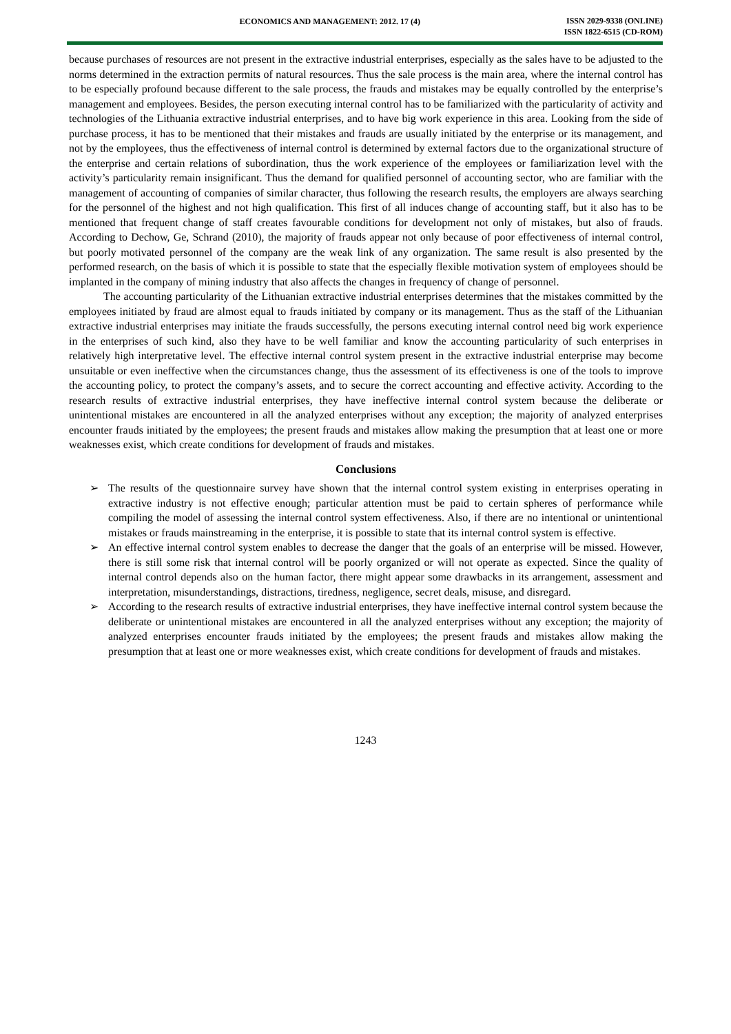ECONOMICS AND MANAGEMENT: 2012. 17 (4)
ISSN 2029-9338 (ONLINE)
ISSN 1822-6515 (CD-ROM)
because purchases of resources are not present in the extractive industrial enterprises, especially as the sales have to be adjusted to the norms determined in the extraction permits of natural resources. Thus the sale process is the main area, where the internal control has to be especially profound because different to the sale process, the frauds and mistakes may be equally controlled by the enterprise’s management and employees. Besides, the person executing internal control has to be familiarized with the particularity of activity and technologies of the Lithuania extractive industrial enterprises, and to have big work experience in this area. Looking from the side of purchase process, it has to be mentioned that their mistakes and frauds are usually initiated by the enterprise or its management, and not by the employees, thus the effectiveness of internal control is determined by external factors due to the organizational structure of the enterprise and certain relations of subordination, thus the work experience of the employees or familiarization level with the activity’s particularity remain insignificant. Thus the demand for qualified personnel of accounting sector, who are familiar with the management of accounting of companies of similar character, thus following the research results, the employers are always searching for the personnel of the highest and not high qualification. This first of all induces change of accounting staff, but it also has to be mentioned that frequent change of staff creates favourable conditions for development not only of mistakes, but also of frauds. According to Dechow, Ge, Schrand (2010), the majority of frauds appear not only because of poor effectiveness of internal control, but poorly motivated personnel of the company are the weak link of any organization. The same result is also presented by the performed research, on the basis of which it is possible to state that the especially flexible motivation system of employees should be implanted in the company of mining industry that also affects the changes in frequency of change of personnel.
The accounting particularity of the Lithuanian extractive industrial enterprises determines that the mistakes committed by the employees initiated by fraud are almost equal to frauds initiated by company or its management. Thus as the staff of the Lithuanian extractive industrial enterprises may initiate the frauds successfully, the persons executing internal control need big work experience in the enterprises of such kind, also they have to be well familiar and know the accounting particularity of such enterprises in relatively high interpretative level. The effective internal control system present in the extractive industrial enterprise may become unsuitable or even ineffective when the circumstances change, thus the assessment of its effectiveness is one of the tools to improve the accounting policy, to protect the company’s assets, and to secure the correct accounting and effective activity. According to the research results of extractive industrial enterprises, they have ineffective internal control system because the deliberate or unintentional mistakes are encountered in all the analyzed enterprises without any exception; the majority of analyzed enterprises encounter frauds initiated by the employees; the present frauds and mistakes allow making the presumption that at least one or more weaknesses exist, which create conditions for development of frauds and mistakes.
Conclusions
➢ The results of the questionnaire survey have shown that the internal control system existing in enterprises operating in extractive industry is not effective enough; particular attention must be paid to certain spheres of performance while compiling the model of assessing the internal control system effectiveness. Also, if there are no intentional or unintentional mistakes or frauds mainstreaming in the enterprise, it is possible to state that its internal control system is effective.
➢ An effective internal control system enables to decrease the danger that the goals of an enterprise will be missed. However, there is still some risk that internal control will be poorly organized or will not operate as expected. Since the quality of internal control depends also on the human factor, there might appear some drawbacks in its arrangement, assessment and interpretation, misunderstandings, distractions, tiredness, negligence, secret deals, misuse, and disregard.
➢ According to the research results of extractive industrial enterprises, they have ineffective internal control system because the deliberate or unintentional mistakes are encountered in all the analyzed enterprises without any exception; the majority of analyzed enterprises encounter frauds initiated by the employees; the present frauds and mistakes allow making the presumption that at least one or more weaknesses exist, which create conditions for development of frauds and mistakes.
1243